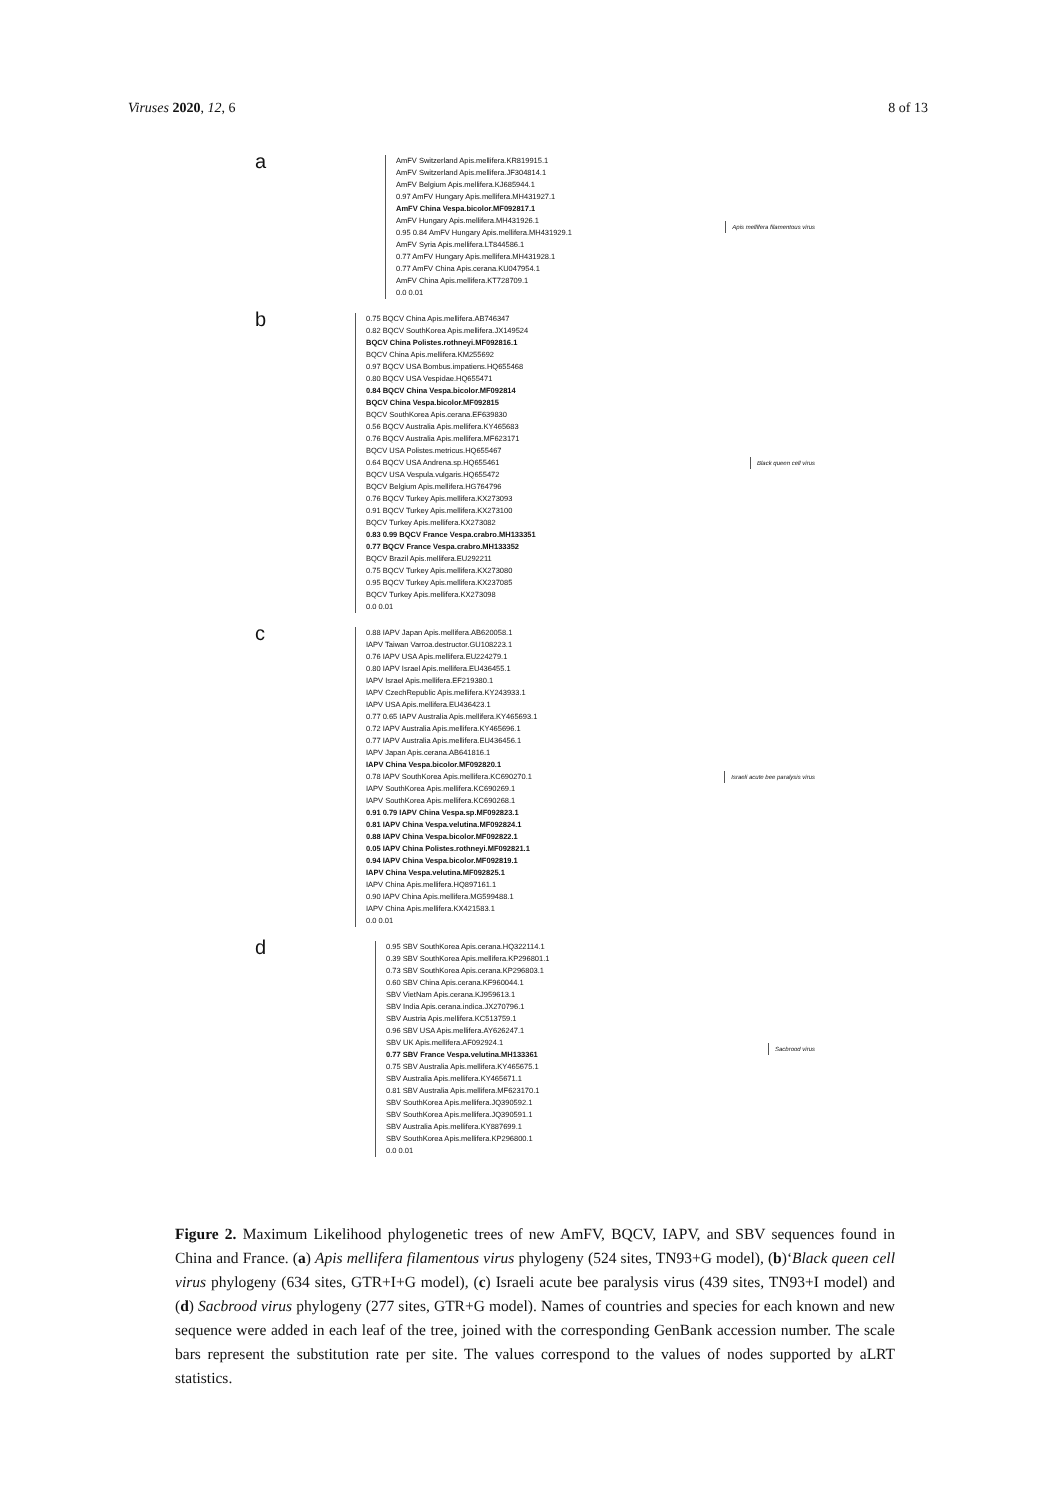Viruses 2020, 12, 6 8 of 13
a
AmFV Switzerland Apis.mellifera.KR819915.1
AmFV Switzerland Apis.mellifera.JF304814.1
AmFV Belgium Apis.mellifera.KJ685944.1
0.97 AmFV Hungary Apis.mellifera.MH431927.1
AmFV China Vespa.bicolor.MF092817.1
AmFV Hungary Apis.mellifera.MH431926.1
0.95 0.84 AmFV Hungary Apis.mellifera.MH431929.1
AmFV Syria Apis.mellifera.LT844586.1
0.77 AmFV Hungary Apis.mellifera.MH431928.1
0.77 AmFV China Apis.cerana.KU047954.1
AmFV China Apis.mellifera.KT728709.1
0.0 0.01
Apis mellifera filamentous virus
b
0.75 BQCV China Apis.mellifera.AB746347
0.82 BQCV SouthKorea Apis.mellifera.JX149524
BQCV China Polistes.rothneyi.MF092816.1
BQCV China Apis.mellifera.KM255692
0.97 BQCV USA Bombus.impatiens.HQ655468
0.80 BQCV USA Vespidae.HQ655471
0.84 BQCV China Vespa.bicolor.MF092814
BQCV China Vespa.bicolor.MF092815
BQCV SouthKorea Apis.cerana.EF639830
0.56 BQCV Australia Apis.mellifera.KY465683
0.76 BQCV Australia Apis.mellifera.MF623171
BQCV USA Polistes.metricus.HQ655467
0.64 BQCV USA Andrena.sp.HQ655461
BQCV USA Vespula.vulgaris.HQ655472
BQCV Belgium Apis.mellifera.HG764796
0.76 BQCV Turkey Apis.mellifera.KX273093
0.91 BQCV Turkey Apis.mellifera.KX273100
BQCV Turkey Apis.mellifera.KX273082
0.83 0.99 BQCV France Vespa.crabro.MH133351
0.77 BQCV France Vespa.crabro.MH133352
BQCV Brazil Apis.mellifera.EU292211
0.75 BQCV Turkey Apis.mellifera.KX273080
0.95 BQCV Turkey Apis.mellifera.KX237085
BQCV Turkey Apis.mellifera.KX273098
0.0 0.01
Black queen cell virus
c
0.88 IAPV Japan Apis.mellifera.AB620058.1
IAPV Taiwan Varroa.destructor.GU108223.1
0.76 IAPV USA Apis.mellifera.EU224279.1
0.80 IAPV Israel Apis.mellifera.EU436455.1
IAPV Israel Apis.mellifera.EF219380.1
IAPV CzechRepublic Apis.mellifera.KY243933.1
IAPV USA Apis.mellifera.EU436423.1
0.77 0.65 IAPV Australia Apis.mellifera.KY465693.1
0.72 IAPV Australia Apis.mellifera.KY465696.1
0.77 IAPV Australia Apis.mellifera.EU436456.1
IAPV Japan Apis.cerana.AB641816.1
IAPV China Vespa.bicolor.MF092820.1
0.78 IAPV SouthKorea Apis.mellifera.KC690270.1
IAPV SouthKorea Apis.mellifera.KC690269.1
IAPV SouthKorea Apis.mellifera.KC690268.1
0.91 0.79 IAPV China Vespa.sp.MF092823.1
0.81 IAPV China Vespa.velutina.MF092824.1
0.88 IAPV China Vespa.bicolor.MF092822.1
0.05 IAPV China Polistes.rothneyi.MF092821.1
0.94 IAPV China Vespa.bicolor.MF092819.1
IAPV China Vespa.velutina.MF092825.1
IAPV China Apis.mellifera.HQ897161.1
0.90 IAPV China Apis.mellifera.MG599488.1
IAPV China Apis.mellifera.KX421583.1
0.0 0.01
Israeli acute bee paralysis virus
d
0.95 SBV SouthKorea Apis.cerana.HQ322114.1
0.39 SBV SouthKorea Apis.mellifera.KP296801.1
0.73 SBV SouthKorea Apis.cerana.KP296803.1
0.60 SBV China Apis.cerana.KF960044.1
SBV VietNam Apis.cerana.KJ959613.1
SBV India Apis.cerana.indica.JX270796.1
SBV Austria Apis.mellifera.KC513759.1
0.96 SBV USA Apis.mellifera.AY626247.1
SBV UK Apis.mellifera.AF092924.1
0.77 SBV France Vespa.velutina.MH133361
0.75 SBV Australia Apis.mellifera.KY465675.1
SBV Australia Apis.mellifera.KY465671.1
0.81 SBV Australia Apis.mellifera.MF623170.1
SBV SouthKorea Apis.mellifera.JQ390592.1
SBV SouthKorea Apis.mellifera.JQ390591.1
SBV Australia Apis.mellifera.KY887699.1
SBV SouthKorea Apis.mellifera.KP296800.1
0.0 0.01
Sacbrood virus
Figure 2. Maximum Likelihood phylogenetic trees of new AmFV, BQCV, IAPV, and SBV sequences found in China and France. (a) Apis mellifera filamentous virus phylogeny (524 sites, TN93+G model), (b)‘Black queen cell virus phylogeny (634 sites, GTR+I+G model), (c) Israeli acute bee paralysis virus (439 sites, TN93+I model) and (d) Sacbrood virus phylogeny (277 sites, GTR+G model). Names of countries and species for each known and new sequence were added in each leaf of the tree, joined with the corresponding GenBank accession number. The scale bars represent the substitution rate per site. The values correspond to the values of nodes supported by aLRT statistics.